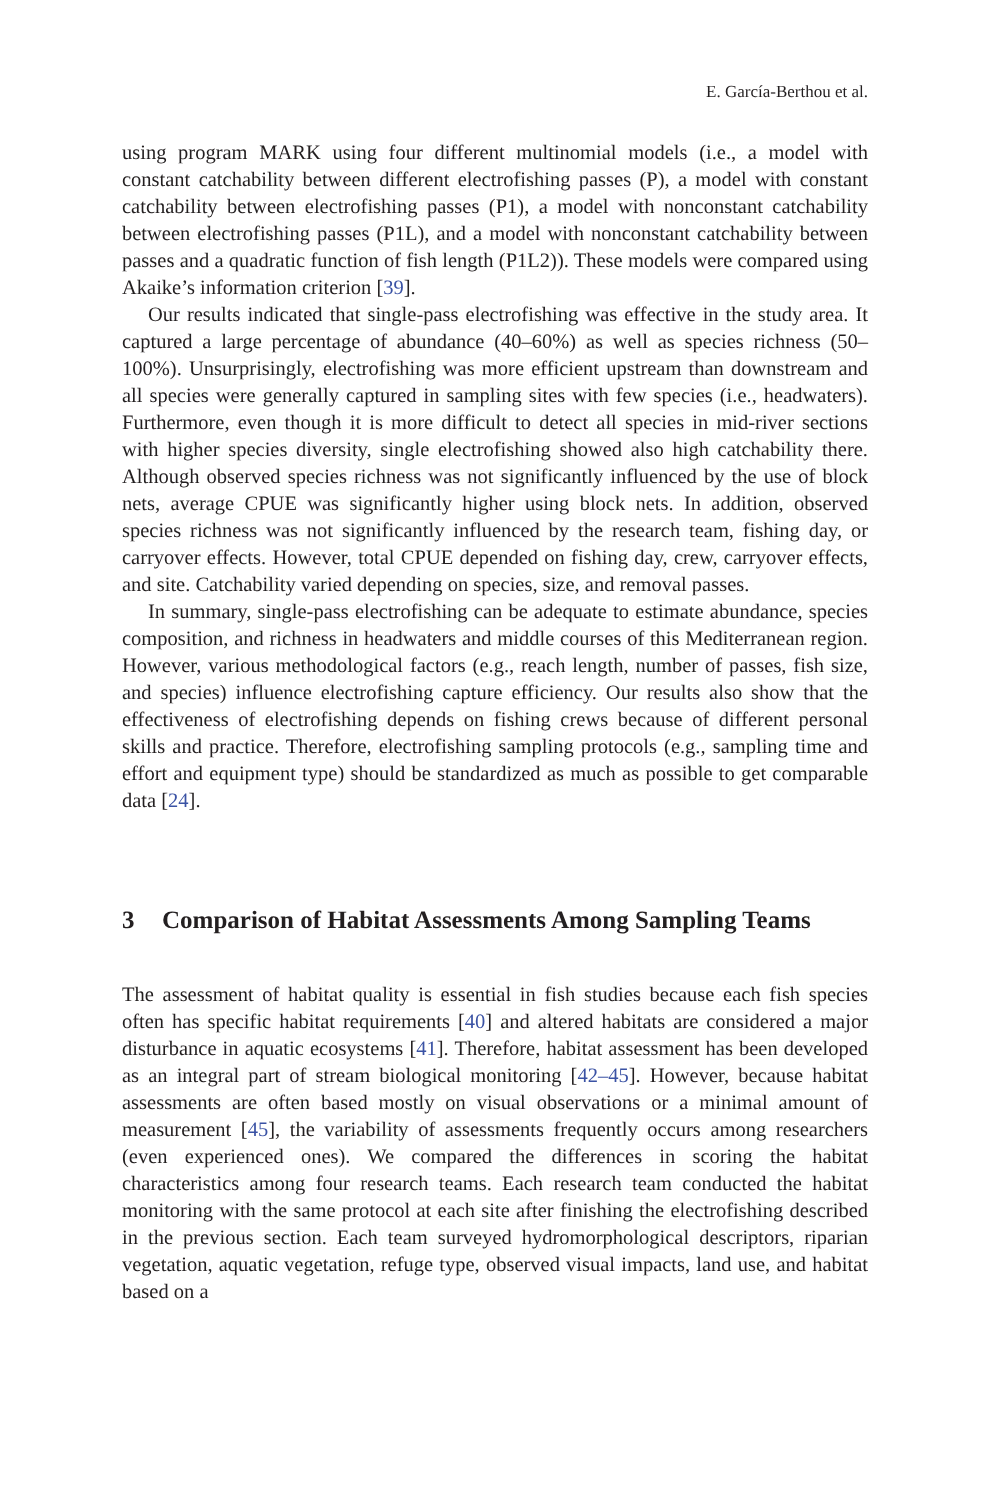E. García-Berthou et al.
using program MARK using four different multinomial models (i.e., a model with constant catchability between different electrofishing passes (P), a model with constant catchability between electrofishing passes (P1), a model with nonconstant catchability between electrofishing passes (P1L), and a model with nonconstant catchability between passes and a quadratic function of fish length (P1L2)). These models were compared using Akaike’s information criterion [39].
Our results indicated that single-pass electrofishing was effective in the study area. It captured a large percentage of abundance (40–60%) as well as species richness (50–100%). Unsurprisingly, electrofishing was more efficient upstream than downstream and all species were generally captured in sampling sites with few species (i.e., headwaters). Furthermore, even though it is more difficult to detect all species in mid-river sections with higher species diversity, single electrofishing showed also high catchability there. Although observed species richness was not significantly influenced by the use of block nets, average CPUE was significantly higher using block nets. In addition, observed species richness was not significantly influenced by the research team, fishing day, or carryover effects. However, total CPUE depended on fishing day, crew, carryover effects, and site. Catchability varied depending on species, size, and removal passes.
In summary, single-pass electrofishing can be adequate to estimate abundance, species composition, and richness in headwaters and middle courses of this Mediterranean region. However, various methodological factors (e.g., reach length, number of passes, fish size, and species) influence electrofishing capture efficiency. Our results also show that the effectiveness of electrofishing depends on fishing crews because of different personal skills and practice. Therefore, electrofishing sampling protocols (e.g., sampling time and effort and equipment type) should be standardized as much as possible to get comparable data [24].
3 Comparison of Habitat Assessments Among Sampling Teams
The assessment of habitat quality is essential in fish studies because each fish species often has specific habitat requirements [40] and altered habitats are considered a major disturbance in aquatic ecosystems [41]. Therefore, habitat assessment has been developed as an integral part of stream biological monitoring [42–45]. However, because habitat assessments are often based mostly on visual observations or a minimal amount of measurement [45], the variability of assessments frequently occurs among researchers (even experienced ones). We compared the differences in scoring the habitat characteristics among four research teams. Each research team conducted the habitat monitoring with the same protocol at each site after finishing the electrofishing described in the previous section. Each team surveyed hydromorphological descriptors, riparian vegetation, aquatic vegetation, refuge type, observed visual impacts, land use, and habitat based on a